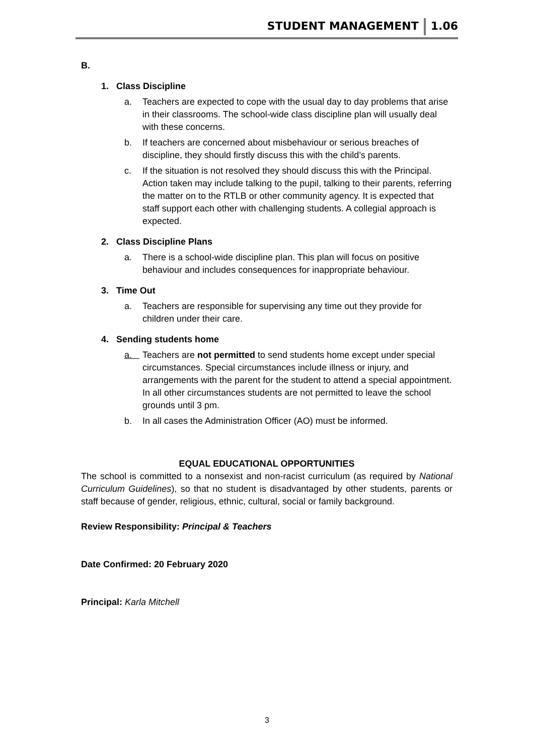STUDENT MANAGEMENT 1.06
B.
1. Class Discipline
a. Teachers are expected to cope with the usual day to day problems that arise in their classrooms. The school-wide class discipline plan will usually deal with these concerns.
b. If teachers are concerned about misbehaviour or serious breaches of discipline, they should firstly discuss this with the child’s parents.
c. If the situation is not resolved they should discuss this with the Principal. Action taken may include talking to the pupil, talking to their parents, referring the matter on to the RTLB or other community agency. It is expected that staff support each other with challenging students. A collegial approach is expected.
2. Class Discipline Plans
a. There is a school-wide discipline plan. This plan will focus on positive behaviour and includes consequences for inappropriate behaviour.
3. Time Out
a. Teachers are responsible for supervising any time out they provide for children under their care.
4. Sending students home
a. Teachers are not permitted to send students home except under special circumstances. Special circumstances include illness or injury, and arrangements with the parent for the student to attend a special appointment. In all other circumstances students are not permitted to leave the school grounds until 3 pm.
b. In all cases the Administration Officer (AO) must be informed.
EQUAL EDUCATIONAL OPPORTUNITIES
The school is committed to a nonsexist and non-racist curriculum (as required by National Curriculum Guidelines), so that no student is disadvantaged by other students, parents or staff because of gender, religious, ethnic, cultural, social or family background.
Review Responsibility: Principal & Teachers
Date Confirmed: 20 February 2020
Principal: Karla Mitchell
3